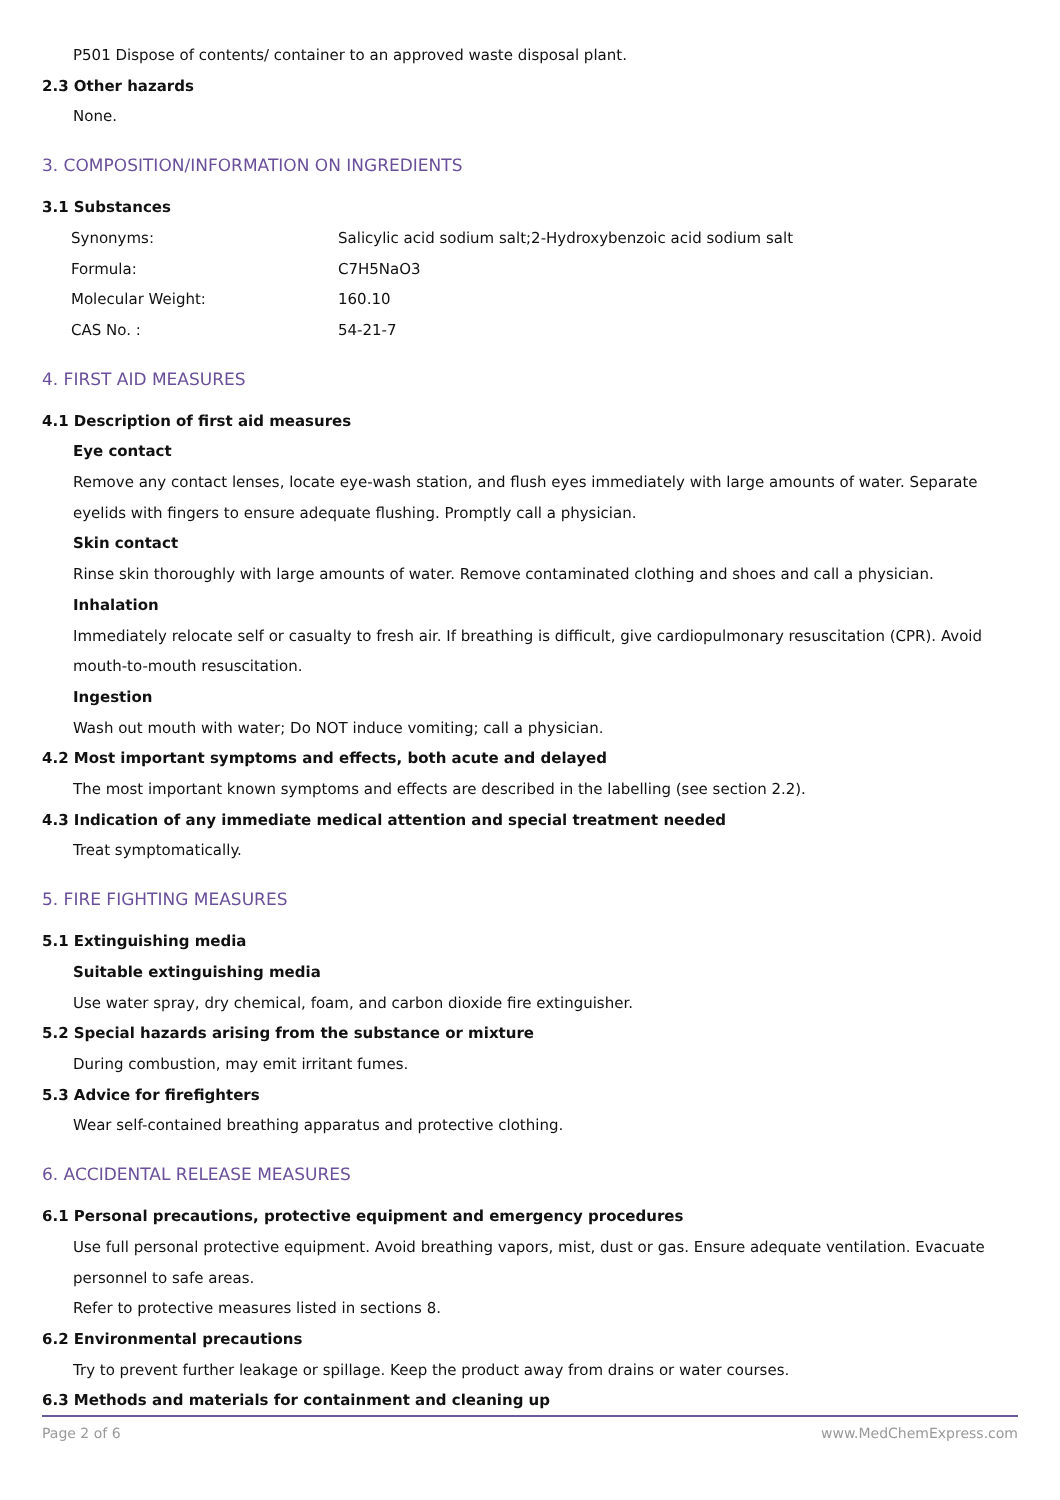P501 Dispose of contents/ container to an approved waste disposal plant.
2.3 Other hazards
None.
3. COMPOSITION/INFORMATION ON INGREDIENTS
3.1 Substances
| Synonyms: | Salicylic acid sodium salt;2-Hydroxybenzoic acid sodium salt |
| Formula: | C7H5NaO3 |
| Molecular Weight: | 160.10 |
| CAS No. : | 54-21-7 |
4. FIRST AID MEASURES
4.1 Description of first aid measures
Eye contact
Remove any contact lenses, locate eye-wash station, and flush eyes immediately with large amounts of water. Separate eyelids with fingers to ensure adequate flushing. Promptly call a physician.
Skin contact
Rinse skin thoroughly with large amounts of water. Remove contaminated clothing and shoes and call a physician.
Inhalation
Immediately relocate self or casualty to fresh air. If breathing is difficult, give cardiopulmonary resuscitation (CPR). Avoid mouth-to-mouth resuscitation.
Ingestion
Wash out mouth with water; Do NOT induce vomiting; call a physician.
4.2 Most important symptoms and effects, both acute and delayed
The most important known symptoms and effects are described in the labelling (see section 2.2).
4.3 Indication of any immediate medical attention and special treatment needed
Treat symptomatically.
5. FIRE FIGHTING MEASURES
5.1 Extinguishing media
Suitable extinguishing media
Use water spray, dry chemical, foam, and carbon dioxide fire extinguisher.
5.2 Special hazards arising from the substance or mixture
During combustion, may emit irritant fumes.
5.3 Advice for firefighters
Wear self-contained breathing apparatus and protective clothing.
6. ACCIDENTAL RELEASE MEASURES
6.1 Personal precautions, protective equipment and emergency procedures
Use full personal protective equipment. Avoid breathing vapors, mist, dust or gas. Ensure adequate ventilation. Evacuate personnel to safe areas.
Refer to protective measures listed in sections 8.
6.2 Environmental precautions
Try to prevent further leakage or spillage. Keep the product away from drains or water courses.
6.3 Methods and materials for containment and cleaning up
Page 2 of 6 www.MedChemExpress.com